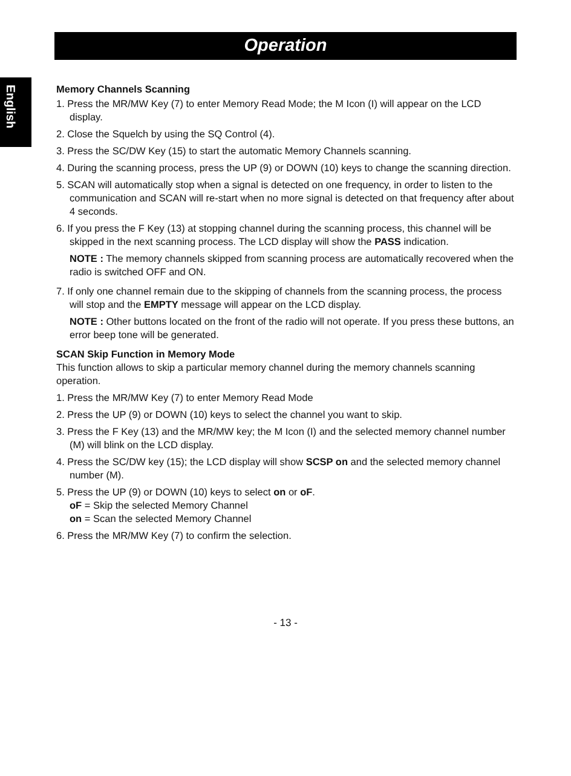Operation
English
Memory Channels Scanning
1. Press the MR/MW Key (7) to enter Memory Read Mode; the M Icon (I) will appear on the LCD display.
2. Close the Squelch by using the SQ Control (4).
3. Press the SC/DW Key (15) to start the automatic Memory Channels scanning.
4. During the scanning process, press the UP (9) or DOWN (10) keys to change the scanning direction.
5. SCAN will automatically stop when a signal is detected on one frequency, in order to listen to the communication and SCAN will re-start when no more signal is detected on that frequency after about 4 seconds.
6. If you press the F Key (13) at stopping channel during the scanning process, this channel will be skipped in the next scanning process. The LCD display will show the PASS indication.
NOTE : The memory channels skipped from scanning process are automatically recovered when the radio is switched OFF and ON.
7. If only one channel remain due to the skipping of channels from the scanning process, the process will stop and the EMPTY message will appear on the LCD display.
NOTE : Other buttons located on the front of the radio will not operate. If you press these buttons, an error beep tone will be generated.
SCAN Skip Function in Memory Mode
This function allows to skip a particular memory channel during the memory channels scanning operation.
1. Press the MR/MW Key (7) to enter Memory Read Mode
2. Press the UP (9) or DOWN (10) keys to select the channel you want to skip.
3. Press the F Key (13) and the MR/MW key; the M Icon (I) and the selected memory channel number (M) will blink on the LCD display.
4. Press the SC/DW key (15); the LCD display will show SCSP on and the selected memory channel number (M).
5. Press the UP (9) or DOWN (10) keys to select on or oF.
oF = Skip the selected Memory Channel
on = Scan the selected Memory Channel
6. Press the MR/MW Key (7) to confirm the selection.
- 13 -